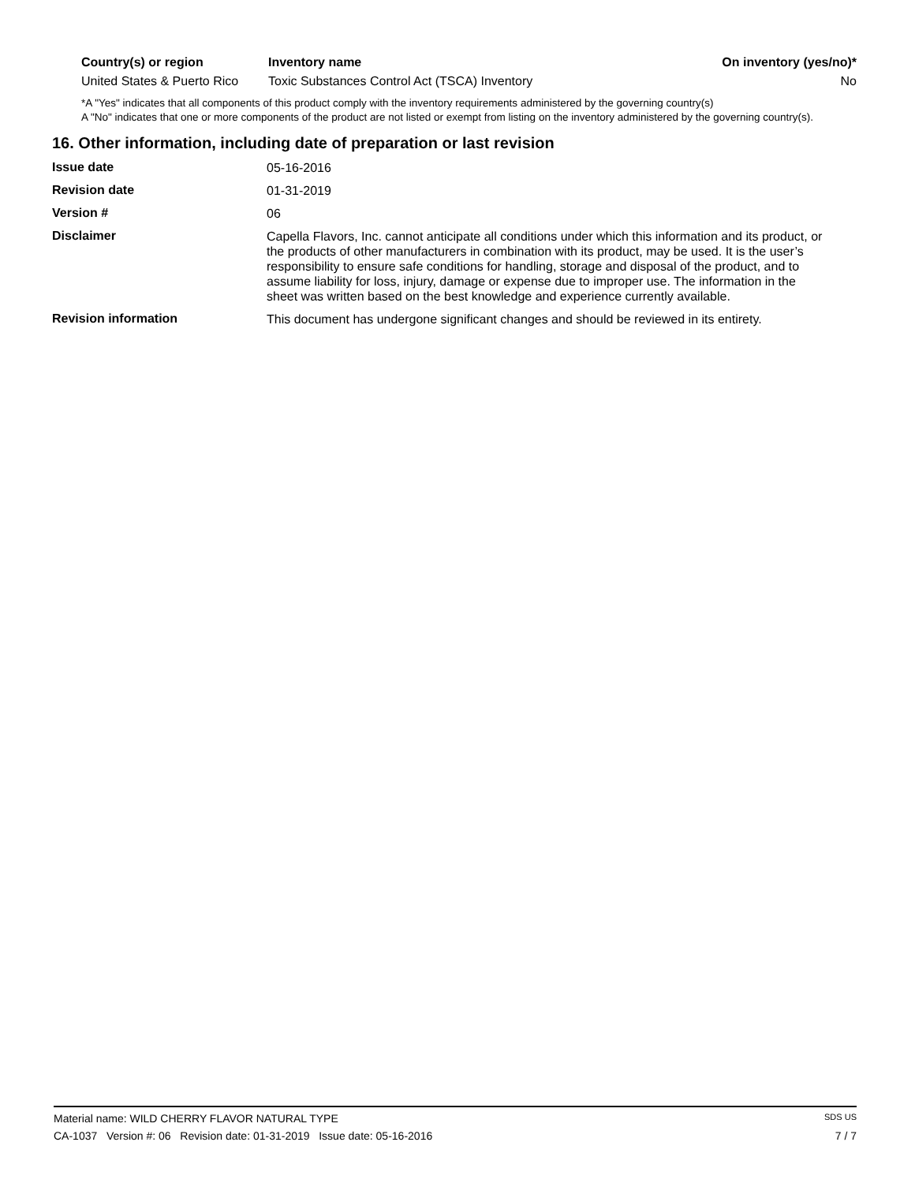| Country(s) or region | Inventory name | On inventory (yes/no)* |
| --- | --- | --- |
| United States & Puerto Rico | Toxic Substances Control Act (TSCA) Inventory | No |
*A "Yes" indicates that all components of this product comply with the inventory requirements administered by the governing country(s)
A "No" indicates that one or more components of the product are not listed or exempt from listing on the inventory administered by the governing country(s).
16. Other information, including date of preparation or last revision
| Issue date | 05-16-2016 |
| Revision date | 01-31-2019 |
| Version # | 06 |
| Disclaimer | Capella Flavors, Inc. cannot anticipate all conditions under which this information and its product, or the products of other manufacturers in combination with its product, may be used. It is the user’s responsibility to ensure safe conditions for handling, storage and disposal of the product, and to assume liability for loss, injury, damage or expense due to improper use. The information in the sheet was written based on the best knowledge and experience currently available. |
| Revision information | This document has undergone significant changes and should be reviewed in its entirety. |
Material name: WILD CHERRY FLAVOR NATURAL TYPE SDS US
CA-1037 Version #: 06 Revision date: 01-31-2019 Issue date: 05-16-2016 7 / 7